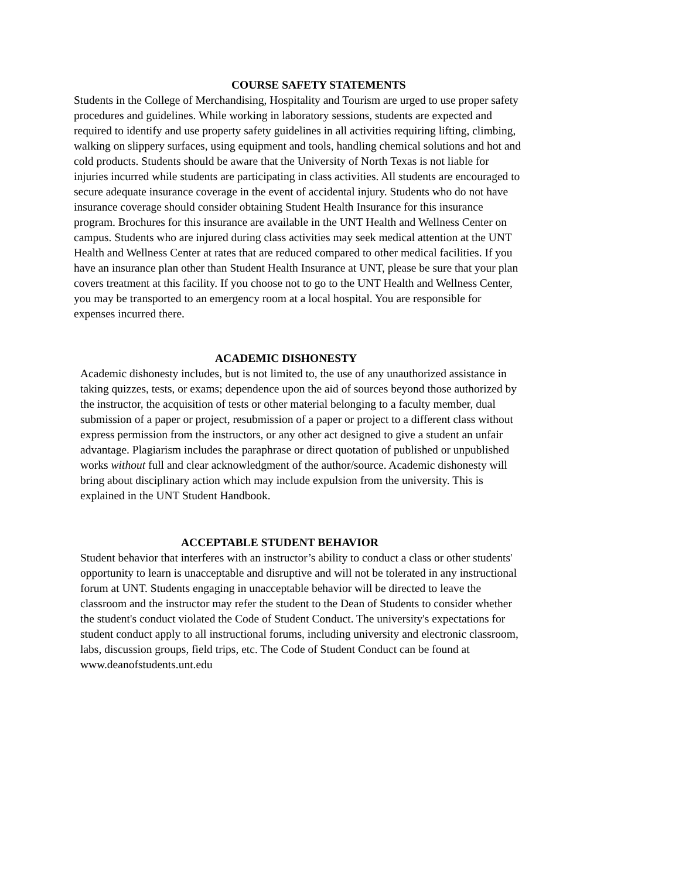COURSE SAFETY STATEMENTS
Students in the College of Merchandising, Hospitality and Tourism are urged to use proper safety
procedures and guidelines. While working in laboratory sessions, students are expected and
required to identify and use property safety guidelines in all activities requiring lifting, climbing,
walking on slippery surfaces, using equipment and tools, handling chemical solutions and hot and
cold products. Students should be aware that the University of North Texas is not liable for
injuries incurred while students are participating in class activities. All students are encouraged to
secure adequate insurance coverage in the event of accidental injury. Students who do not have
insurance coverage should consider obtaining Student Health Insurance for this insurance
program. Brochures for this insurance are available in the UNT Health and Wellness Center on
campus. Students who are injured during class activities may seek medical attention at the UNT
Health and Wellness Center at rates that are reduced compared to other medical facilities. If you
have an insurance plan other than Student Health Insurance at UNT, please be sure that your plan
covers treatment at this facility. If you choose not to go to the UNT Health and Wellness Center,
you may be transported to an emergency room at a local hospital. You are responsible for
expenses incurred there.
ACADEMIC DISHONESTY
Academic dishonesty includes, but is not limited to, the use of any unauthorized assistance in
taking quizzes, tests, or exams; dependence upon the aid of sources beyond those authorized by
the instructor, the acquisition of tests or other material belonging to a faculty member, dual
submission of a paper or project, resubmission of a paper or project to a different class without
express permission from the instructors, or any other act designed to give a student an unfair
advantage. Plagiarism includes the paraphrase or direct quotation of published or unpublished
works without full and clear acknowledgment of the author/source. Academic dishonesty will
bring about disciplinary action which may include expulsion from the university. This is
explained in the UNT Student Handbook.
ACCEPTABLE STUDENT BEHAVIOR
Student behavior that interferes with an instructor’s ability to conduct a class or other students'
opportunity to learn is unacceptable and disruptive and will not be tolerated in any instructional
forum at UNT. Students engaging in unacceptable behavior will be directed to leave the
classroom and the instructor may refer the student to the Dean of Students to consider whether
the student's conduct violated the Code of Student Conduct. The university's expectations for
student conduct apply to all instructional forums, including university and electronic classroom,
labs, discussion groups, field trips, etc. The Code of Student Conduct can be found at
www.deanofstudents.unt.edu